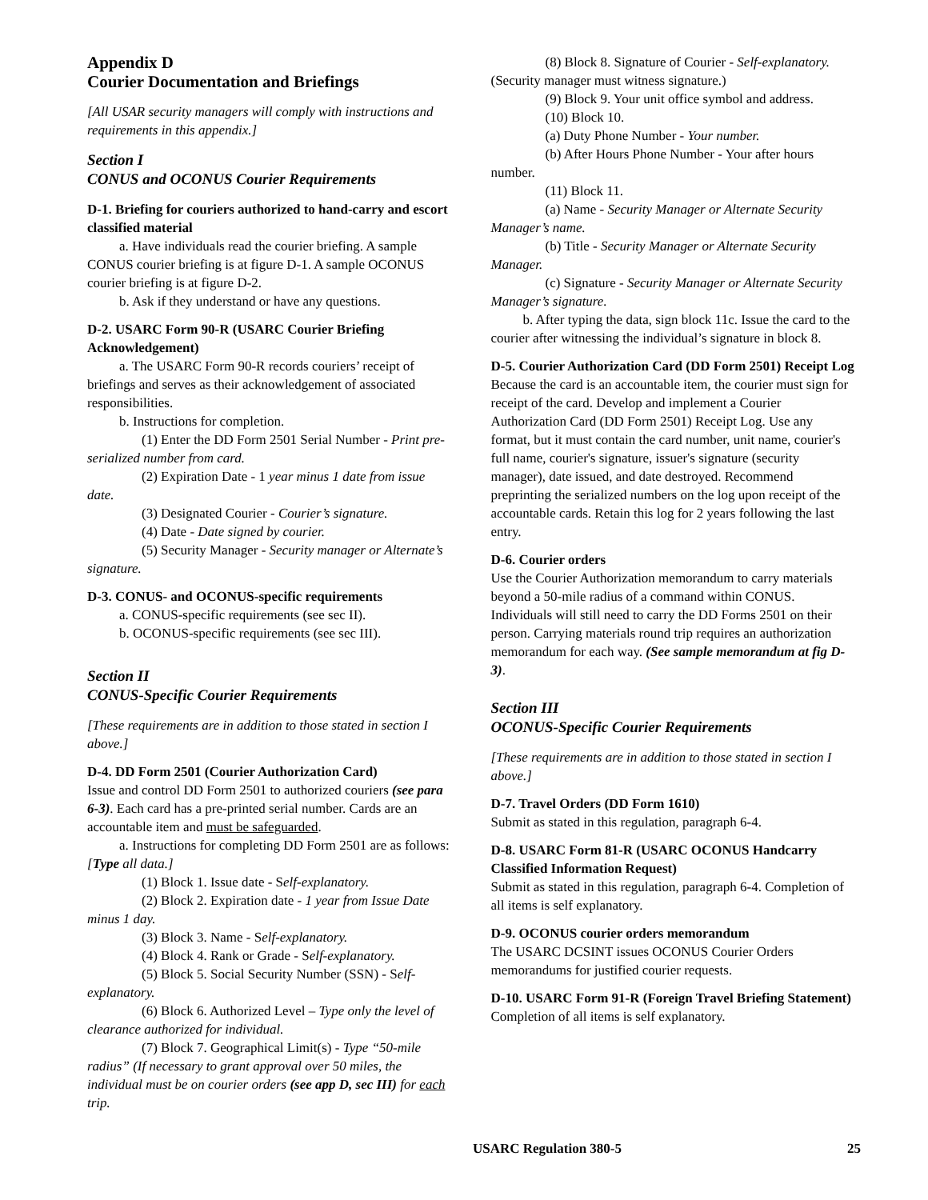Appendix D
Courier Documentation and Briefings
[All USAR security managers will comply with instructions and requirements in this appendix.]
Section I
CONUS and OCONUS Courier Requirements
D-1. Briefing for couriers authorized to hand-carry and escort classified material
a. Have individuals read the courier briefing. A sample CONUS courier briefing is at figure D-1. A sample OCONUS courier briefing is at figure D-2.
b. Ask if they understand or have any questions.
D-2. USARC Form 90-R (USARC Courier Briefing Acknowledgement)
a. The USARC Form 90-R records couriers’ receipt of briefings and serves as their acknowledgement of associated responsibilities.
b. Instructions for completion.
(1) Enter the DD Form 2501 Serial Number - Print pre-serialized number from card.
(2) Expiration Date - 1 year minus 1 date from issue date.
(3) Designated Courier - Courier’s signature.
(4) Date - Date signed by courier.
(5) Security Manager - Security manager or Alternate’s signature.
D-3. CONUS- and OCONUS-specific requirements
a. CONUS-specific requirements (see sec II).
b. OCONUS-specific requirements (see sec III).
Section II
CONUS-Specific Courier Requirements
[These requirements are in addition to those stated in section I above.]
D-4. DD Form 2501 (Courier Authorization Card)
Issue and control DD Form 2501 to authorized couriers (see para 6-3). Each card has a pre-printed serial number. Cards are an accountable item and must be safeguarded.
a. Instructions for completing DD Form 2501 are as follows: [Type all data.]
(1) Block 1. Issue date - Self-explanatory.
(2) Block 2. Expiration date - 1 year from Issue Date minus 1 day.
(3) Block 3. Name - Self-explanatory.
(4) Block 4. Rank or Grade - Self-explanatory.
(5) Block 5. Social Security Number (SSN) - Self-explanatory.
(6) Block 6. Authorized Level – Type only the level of clearance authorized for individual.
(7) Block 7. Geographical Limit(s) - Type “50-mile radius” (If necessary to grant approval over 50 miles, the individual must be on courier orders (see app D, sec III) for each trip.
(8) Block 8. Signature of Courier - Self-explanatory. (Security manager must witness signature.)
(9) Block 9. Your unit office symbol and address.
(10) Block 10.
(a) Duty Phone Number - Your number.
(b) After Hours Phone Number - Your after hours number.
(11) Block 11.
(a) Name - Security Manager or Alternate Security Manager’s name.
(b) Title - Security Manager or Alternate Security Manager.
(c) Signature - Security Manager or Alternate Security Manager’s signature.
b. After typing the data, sign block 11c. Issue the card to the courier after witnessing the individual’s signature in block 8.
D-5. Courier Authorization Card (DD Form 2501) Receipt Log
Because the card is an accountable item, the courier must sign for receipt of the card. Develop and implement a Courier Authorization Card (DD Form 2501) Receipt Log. Use any format, but it must contain the card number, unit name, courier's full name, courier's signature, issuer's signature (security manager), date issued, and date destroyed. Recommend preprinting the serialized numbers on the log upon receipt of the accountable cards. Retain this log for 2 years following the last entry.
D-6. Courier orders
Use the Courier Authorization memorandum to carry materials beyond a 50-mile radius of a command within CONUS. Individuals will still need to carry the DD Forms 2501 on their person. Carrying materials round trip requires an authorization memorandum for each way. (See sample memorandum at fig D-3).
Section III
OCONUS-Specific Courier Requirements
[These requirements are in addition to those stated in section I above.]
D-7. Travel Orders (DD Form 1610)
Submit as stated in this regulation, paragraph 6-4.
D-8. USARC Form 81-R (USARC OCONUS Handcarry Classified Information Request)
Submit as stated in this regulation, paragraph 6-4. Completion of all items is self explanatory.
D-9. OCONUS courier orders memorandum
The USARC DCSINT issues OCONUS Courier Orders memorandums for justified courier requests.
D-10. USARC Form 91-R (Foreign Travel Briefing Statement)
Completion of all items is self explanatory.
USARC Regulation 380-5 25